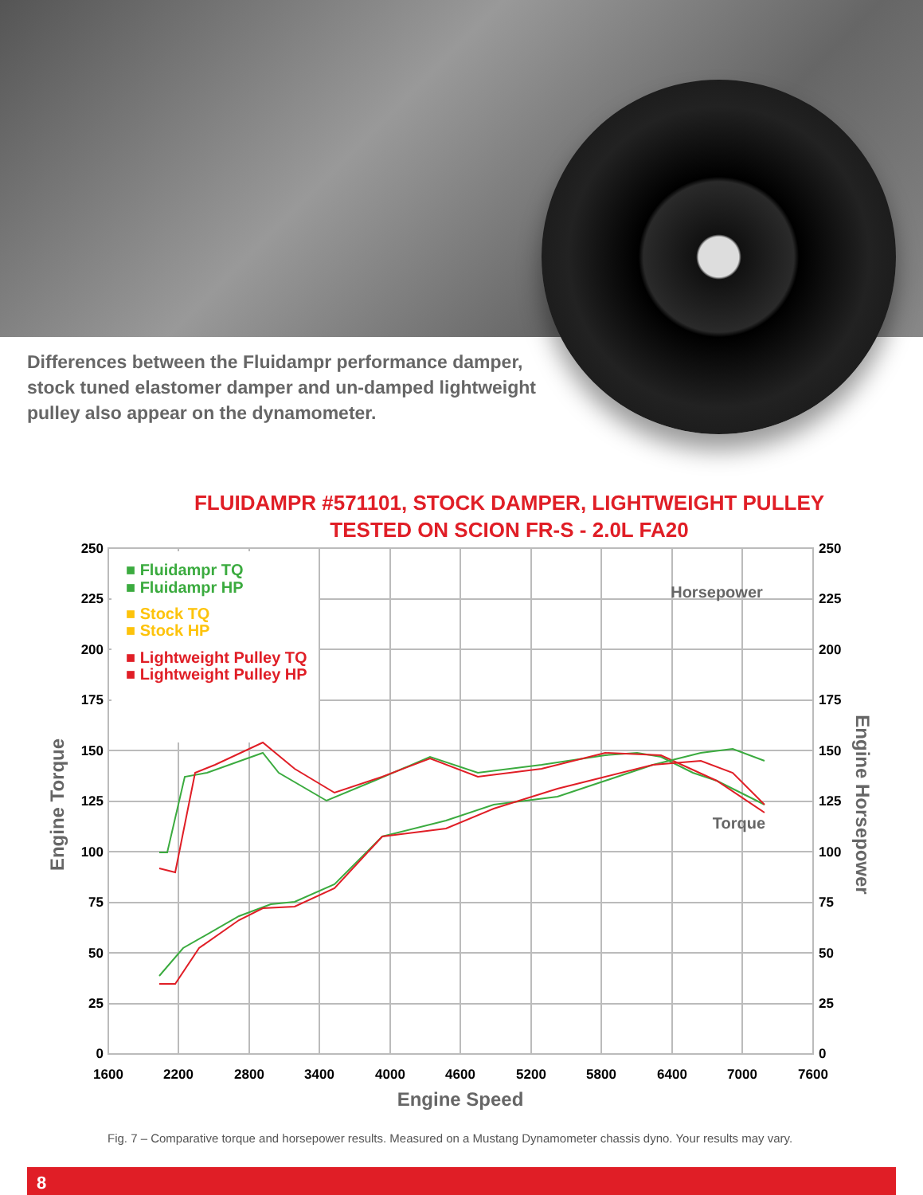Differences between the Fluidampr performance damper, stock tuned elastomer damper and un-damped lightweight pulley also appear on the dynamometer.
FLUIDAMPR #571101, STOCK DAMPER, LIGHTWEIGHT PULLEY
TESTED ON SCION FR-S - 2.0L FA20
■ Fluidampr TQ
■ Fluidampr HP
■ Stock TQ
■ Stock HP
■ Lightweight Pulley TQ
■ Lightweight Pulley HP
250
225
200
175
150
125
100
75
50
25
0
250
225
200
175
150
125
100
75
50
25
0
1600
2200
2800
3400
4000
4600
5200
5800
6400
7000
7600
Engine Speed
Engine Torque
Engine Horsepower
Horsepower
Torque
Fig. 7 – Comparative torque and horsepower results. Measured on a Mustang Dynamometer chassis dyno. Your results may vary.
8